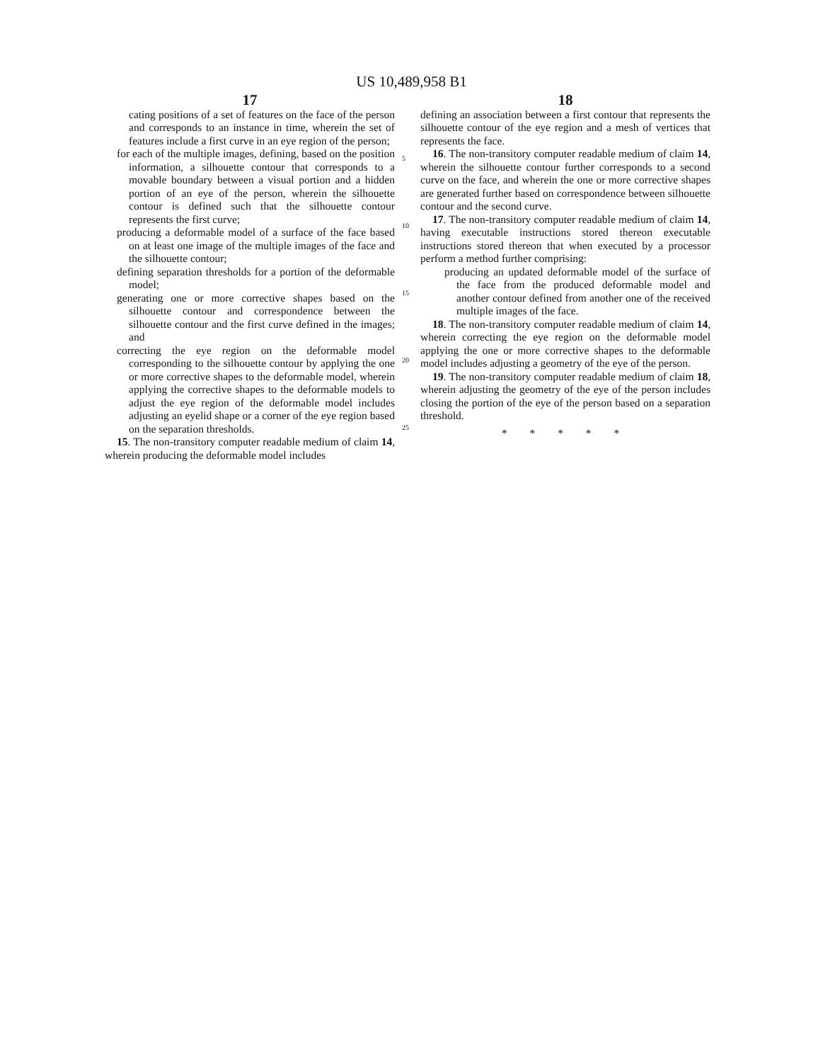US 10,489,958 B1
17
cating positions of a set of features on the face of the person and corresponds to an instance in time, wherein the set of features include a first curve in an eye region of the person;
for each of the multiple images, defining, based on the position information, a silhouette contour that corresponds to a movable boundary between a visual portion and a hidden portion of an eye of the person, wherein the silhouette contour is defined such that the silhouette contour represents the first curve;
producing a deformable model of a surface of the face based on at least one image of the multiple images of the face and the silhouette contour;
defining separation thresholds for a portion of the deformable model;
generating one or more corrective shapes based on the silhouette contour and correspondence between the silhouette contour and the first curve defined in the images; and
correcting the eye region on the deformable model corresponding to the silhouette contour by applying the one or more corrective shapes to the deformable model, wherein applying the corrective shapes to the deformable models to adjust the eye region of the deformable model includes adjusting an eyelid shape or a corner of the eye region based on the separation thresholds.
15. The non-transitory computer readable medium of claim 14, wherein producing the deformable model includes
5
10
15
20
25
18
defining an association between a first contour that represents the silhouette contour of the eye region and a mesh of vertices that represents the face.
16. The non-transitory computer readable medium of claim 14, wherein the silhouette contour further corresponds to a second curve on the face, and wherein the one or more corrective shapes are generated further based on correspondence between silhouette contour and the second curve.
17. The non-transitory computer readable medium of claim 14, having executable instructions stored thereon executable instructions stored thereon that when executed by a processor perform a method further comprising:
producing an updated deformable model of the surface of the face from the produced deformable model and another contour defined from another one of the received multiple images of the face.
18. The non-transitory computer readable medium of claim 14, wherein correcting the eye region on the deformable model applying the one or more corrective shapes to the deformable model includes adjusting a geometry of the eye of the person.
19. The non-transitory computer readable medium of claim 18, wherein adjusting the geometry of the eye of the person includes closing the portion of the eye of the person based on a separation threshold.
* * * * *